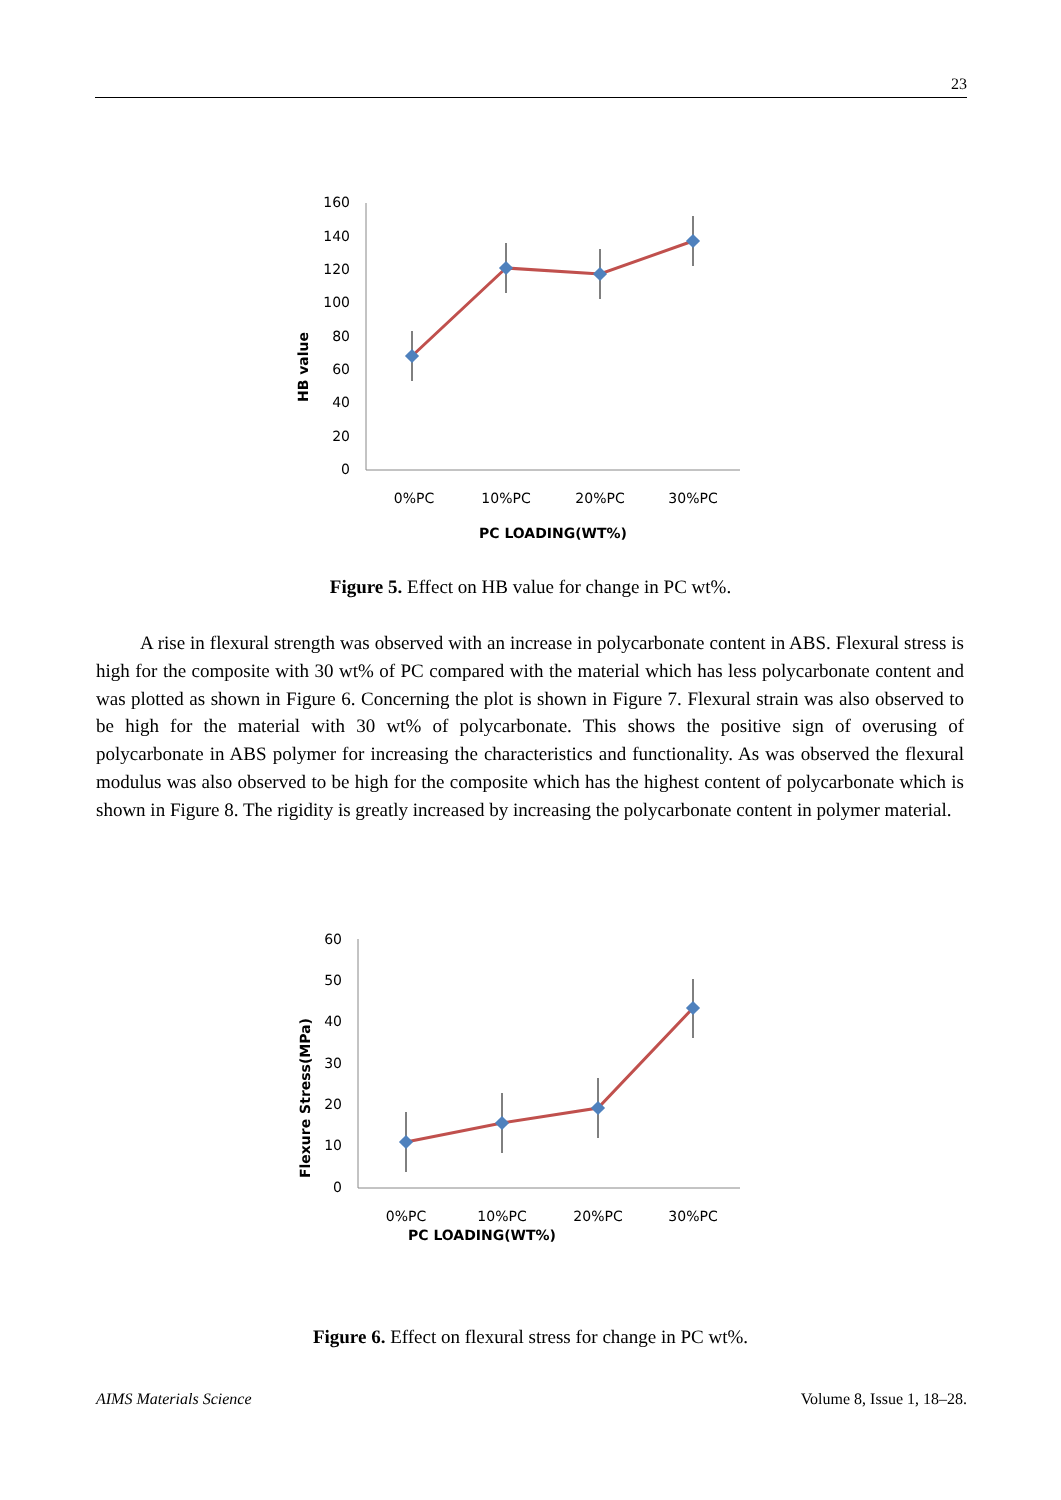23
160
140
120
100
80
60
40
20
0
0%PC
10%PC
20%PC
30%PC
PC LOADING(WT%)
HB value
Figure 5. Effect on HB value for change in PC wt%.
A rise in flexural strength was observed with an increase in polycarbonate content in ABS. Flexural stress is high for the composite with 30 wt% of PC compared with the material which has less polycarbonate content and was plotted as shown in Figure 6. Concerning the plot is shown in Figure 7. Flexural strain was also observed to be high for the material with 30 wt% of polycarbonate. This shows the positive sign of overusing of polycarbonate in ABS polymer for increasing the characteristics and functionality. As was observed the flexural modulus was also observed to be high for the composite which has the highest content of polycarbonate which is shown in Figure 8. The rigidity is greatly increased by increasing the polycarbonate content in polymer material.
60
50
40
30
20
10
0
0%PC
10%PC
20%PC
30%PC
PC LOADING(WT%)
Flexure Stress(MPa)
Figure 6. Effect on flexural stress for change in PC wt%.
AIMS Materials Science Volume 8, Issue 1, 18–28.